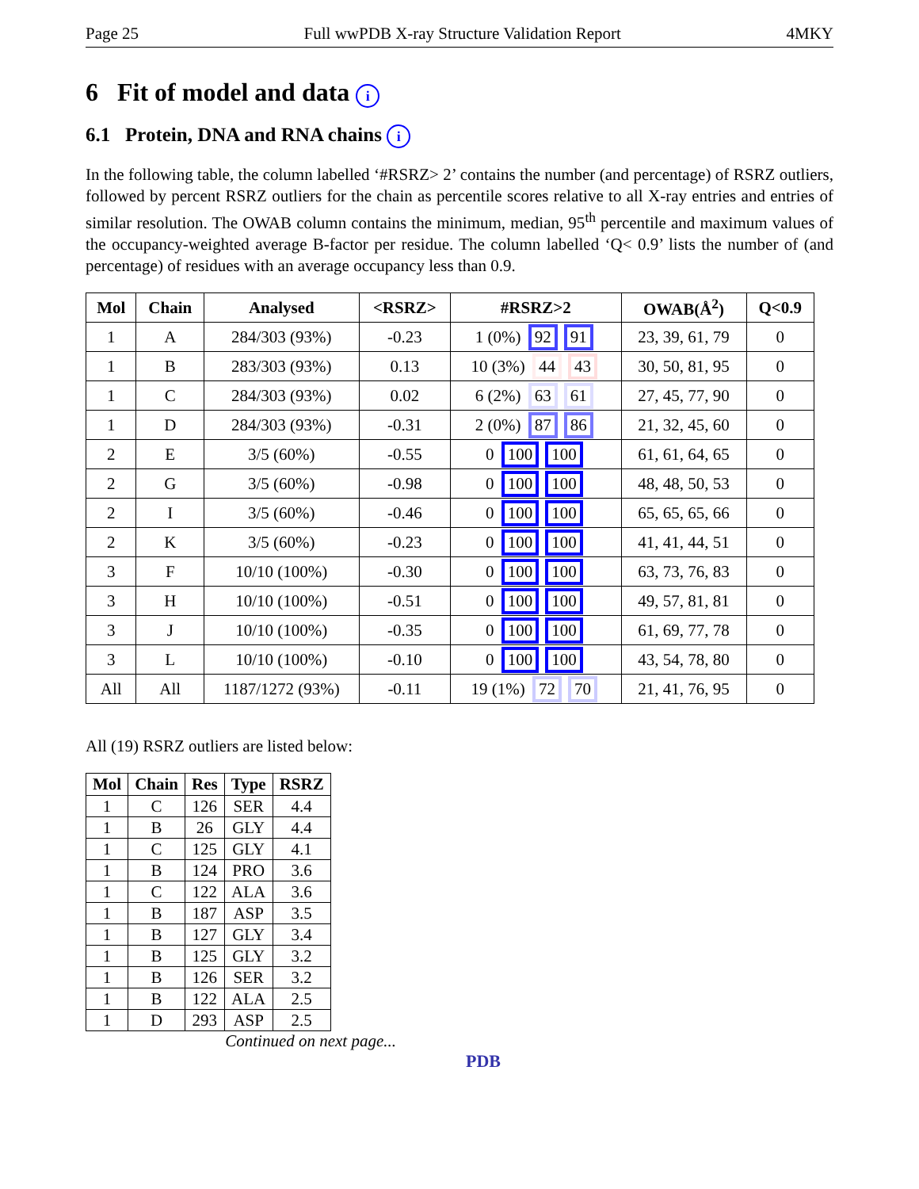Page 25 Full wwPDB X-ray Structure Validation Report 4MKY
6 Fit of model and data i
6.1 Protein, DNA and RNA chains i
In the following table, the column labelled ‘#RSRZ> 2’ contains the number (and percentage) of RSRZ outliers, followed by percent RSRZ outliers for the chain as percentile scores relative to all X-ray entries and entries of similar resolution. The OWAB column contains the minimum, median, 95<sup>th</sup> percentile and maximum values of the occupancy-weighted average B-factor per residue. The column labelled ‘Q< 0.9’ lists the number of (and percentage) of residues with an average occupancy less than 0.9.
| Mol | Chain | Analysed | <RSRZ> | #RSRZ>2 | OWAB(Å<sup>2</sup>) | Q<0.9 |
| --- | --- | --- | --- | --- | --- | --- |
| 1 | A | 284/303 (93%) | -0.23 | 1 (0%) 92 91 | 23, 39, 61, 79 | 0 |
| 1 | B | 283/303 (93%) | 0.13 | 10 (3%) 44 43 | 30, 50, 81, 95 | 0 |
| 1 | C | 284/303 (93%) | 0.02 | 6 (2%) 63 61 | 27, 45, 77, 90 | 0 |
| 1 | D | 284/303 (93%) | -0.31 | 2 (0%) 87 86 | 21, 32, 45, 60 | 0 |
| 2 | E | 3/5 (60%) | -0.55 | 0 100 100 | 61, 61, 64, 65 | 0 |
| 2 | G | 3/5 (60%) | -0.98 | 0 100 100 | 48, 48, 50, 53 | 0 |
| 2 | I | 3/5 (60%) | -0.46 | 0 100 100 | 65, 65, 65, 66 | 0 |
| 2 | K | 3/5 (60%) | -0.23 | 0 100 100 | 41, 41, 44, 51 | 0 |
| 3 | F | 10/10 (100%) | -0.30 | 0 100 100 | 63, 73, 76, 83 | 0 |
| 3 | H | 10/10 (100%) | -0.51 | 0 100 100 | 49, 57, 81, 81 | 0 |
| 3 | J | 10/10 (100%) | -0.35 | 0 100 100 | 61, 69, 77, 78 | 0 |
| 3 | L | 10/10 (100%) | -0.10 | 0 100 100 | 43, 54, 78, 80 | 0 |
| All | All | 1187/1272 (93%) | -0.11 | 19 (1%) 72 70 | 21, 41, 76, 95 | 0 |
All (19) RSRZ outliers are listed below:
| Mol | Chain | Res | Type | RSRZ |
| --- | --- | --- | --- | --- |
| 1 | C | 126 | SER | 4.4 |
| 1 | B | 26 | GLY | 4.4 |
| 1 | C | 125 | GLY | 4.1 |
| 1 | B | 124 | PRO | 3.6 |
| 1 | C | 122 | ALA | 3.6 |
| 1 | B | 187 | ASP | 3.5 |
| 1 | B | 127 | GLY | 3.4 |
| 1 | B | 125 | GLY | 3.2 |
| 1 | B | 126 | SER | 3.2 |
| 1 | B | 122 | ALA | 2.5 |
| 1 | D | 293 | ASP | 2.5 |
Continued on next page...
PDB